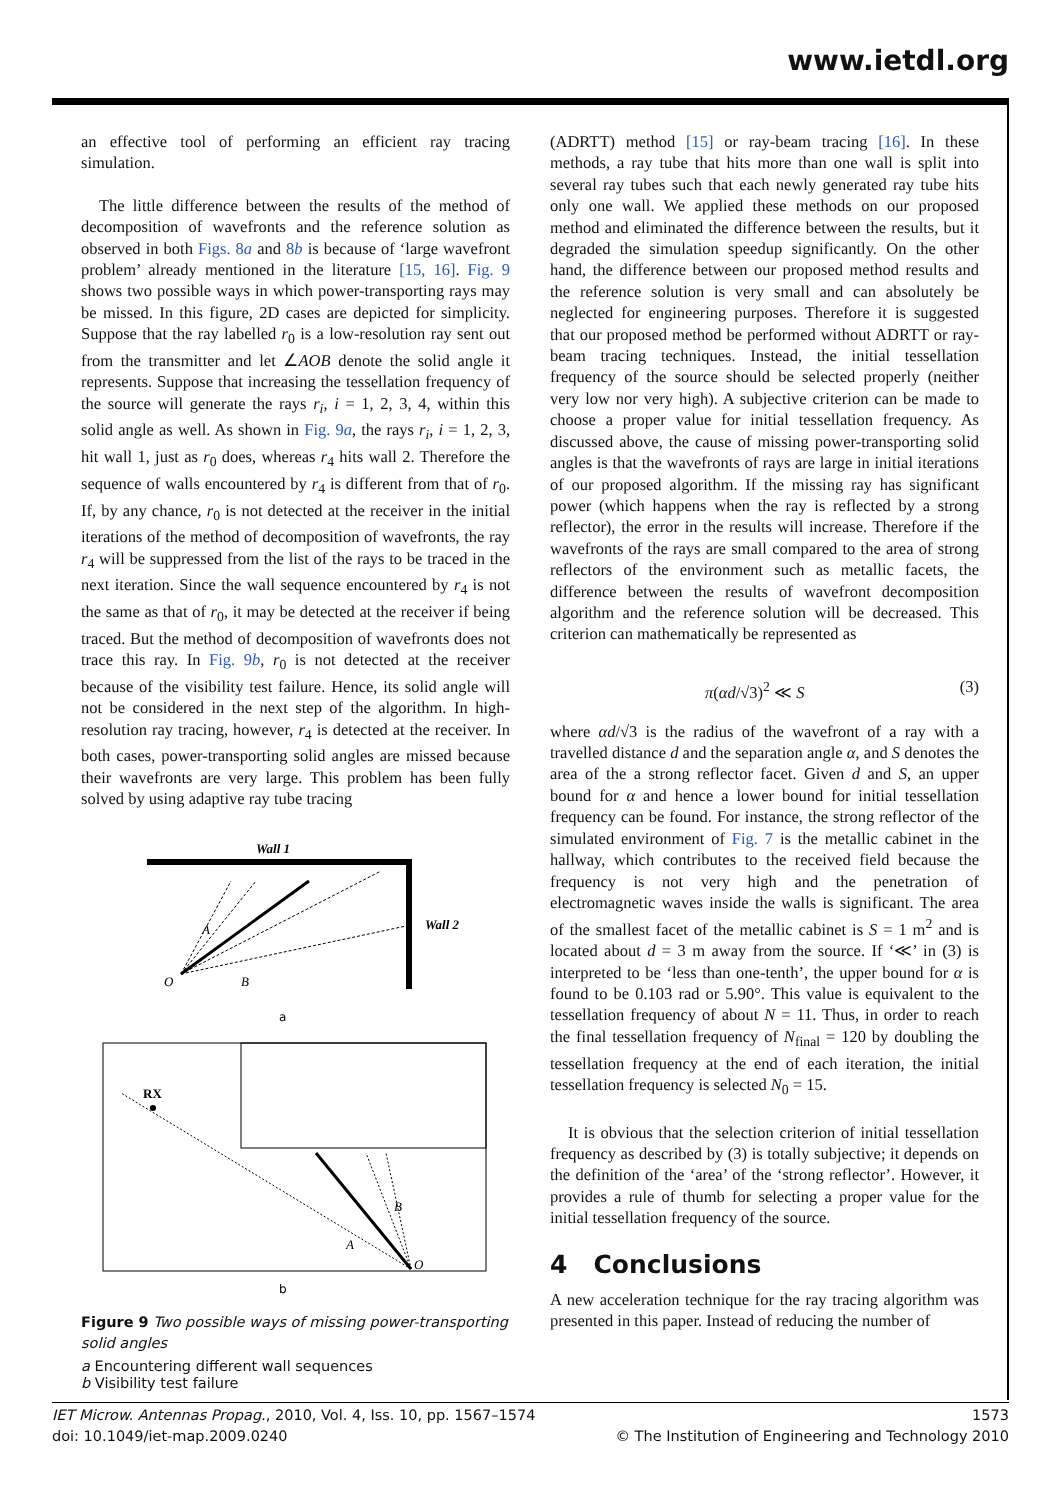www.ietdl.org
an effective tool of performing an efficient ray tracing simulation.
The little difference between the results of the method of decomposition of wavefronts and the reference solution as observed in both Figs. 8a and 8b is because of ‘large wavefront problem’ already mentioned in the literature [15, 16]. Fig. 9 shows two possible ways in which power-transporting rays may be missed. In this figure, 2D cases are depicted for simplicity. Suppose that the ray labelled r<sub>0</sub> is a low-resolution ray sent out from the transmitter and let ∠AOB denote the solid angle it represents. Suppose that increasing the tessellation frequency of the source will generate the rays r<sub>i</sub>, i = 1, 2, 3, 4, within this solid angle as well. As shown in Fig. 9a, the rays r<sub>i</sub>, i = 1, 2, 3, hit wall 1, just as r<sub>0</sub> does, whereas r<sub>4</sub> hits wall 2. Therefore the sequence of walls encountered by r<sub>4</sub> is different from that of r<sub>0</sub>. If, by any chance, r<sub>0</sub> is not detected at the receiver in the initial iterations of the method of decomposition of wavefronts, the ray r<sub>4</sub> will be suppressed from the list of the rays to be traced in the next iteration. Since the wall sequence encountered by r<sub>4</sub> is not the same as that of r<sub>0</sub>, it may be detected at the receiver if being traced. But the method of decomposition of wavefronts does not trace this ray. In Fig. 9b, r<sub>0</sub> is not detected at the receiver because of the visibility test failure. Hence, its solid angle will not be considered in the next step of the algorithm. In high-resolution ray tracing, however, r<sub>4</sub> is detected at the receiver. In both cases, power-transporting solid angles are missed because their wavefronts are very large. This problem has been fully solved by using adaptive ray tube tracing
Wall 1
Wall 2
O
A
B
a
RX
O
A
B
b
Figure 9 Two possible ways of missing power-transporting solid angles
a Encountering different wall sequences
b Visibility test failure
(ADRTT) method [15] or ray-beam tracing [16]. In these methods, a ray tube that hits more than one wall is split into several ray tubes such that each newly generated ray tube hits only one wall. We applied these methods on our proposed method and eliminated the difference between the results, but it degraded the simulation speedup significantly. On the other hand, the difference between our proposed method results and the reference solution is very small and can absolutely be neglected for engineering purposes. Therefore it is suggested that our proposed method be performed without ADRTT or ray-beam tracing techniques. Instead, the initial tessellation frequency of the source should be selected properly (neither very low nor very high). A subjective criterion can be made to choose a proper value for initial tessellation frequency. As discussed above, the cause of missing power-transporting solid angles is that the wavefronts of rays are large in initial iterations of our proposed algorithm. If the missing ray has significant power (which happens when the ray is reflected by a strong reflector), the error in the results will increase. Therefore if the wavefronts of the rays are small compared to the area of strong reflectors of the environment such as metallic facets, the difference between the results of wavefront decomposition algorithm and the reference solution will be decreased. This criterion can mathematically be represented as
π(αd/√3)<sup>2</sup> ≪ S (3)
where αd/√3 is the radius of the wavefront of a ray with a travelled distance d and the separation angle α, and S denotes the area of the a strong reflector facet. Given d and S, an upper bound for α and hence a lower bound for initial tessellation frequency can be found. For instance, the strong reflector of the simulated environment of Fig. 7 is the metallic cabinet in the hallway, which contributes to the received field because the frequency is not very high and the penetration of electromagnetic waves inside the walls is significant. The area of the smallest facet of the metallic cabinet is S = 1 m<sup>2</sup> and is located about d = 3 m away from the source. If ‘≪’ in (3) is interpreted to be ‘less than one-tenth’, the upper bound for α is found to be 0.103 rad or 5.90°. This value is equivalent to the tessellation frequency of about N = 11. Thus, in order to reach the final tessellation frequency of N<sub>final</sub> = 120 by doubling the tessellation frequency at the end of each iteration, the initial tessellation frequency is selected N<sub>0</sub> = 15.
It is obvious that the selection criterion of initial tessellation frequency as described by (3) is totally subjective; it depends on the definition of the ‘area’ of the ‘strong reflector’. However, it provides a rule of thumb for selecting a proper value for the initial tessellation frequency of the source.
4 Conclusions
A new acceleration technique for the ray tracing algorithm was presented in this paper. Instead of reducing the number of
IET Microw. Antennas Propag., 2010, Vol. 4, Iss. 10, pp. 1567–1574
doi: 10.1049/iet-map.2009.0240
1573
© The Institution of Engineering and Technology 2010